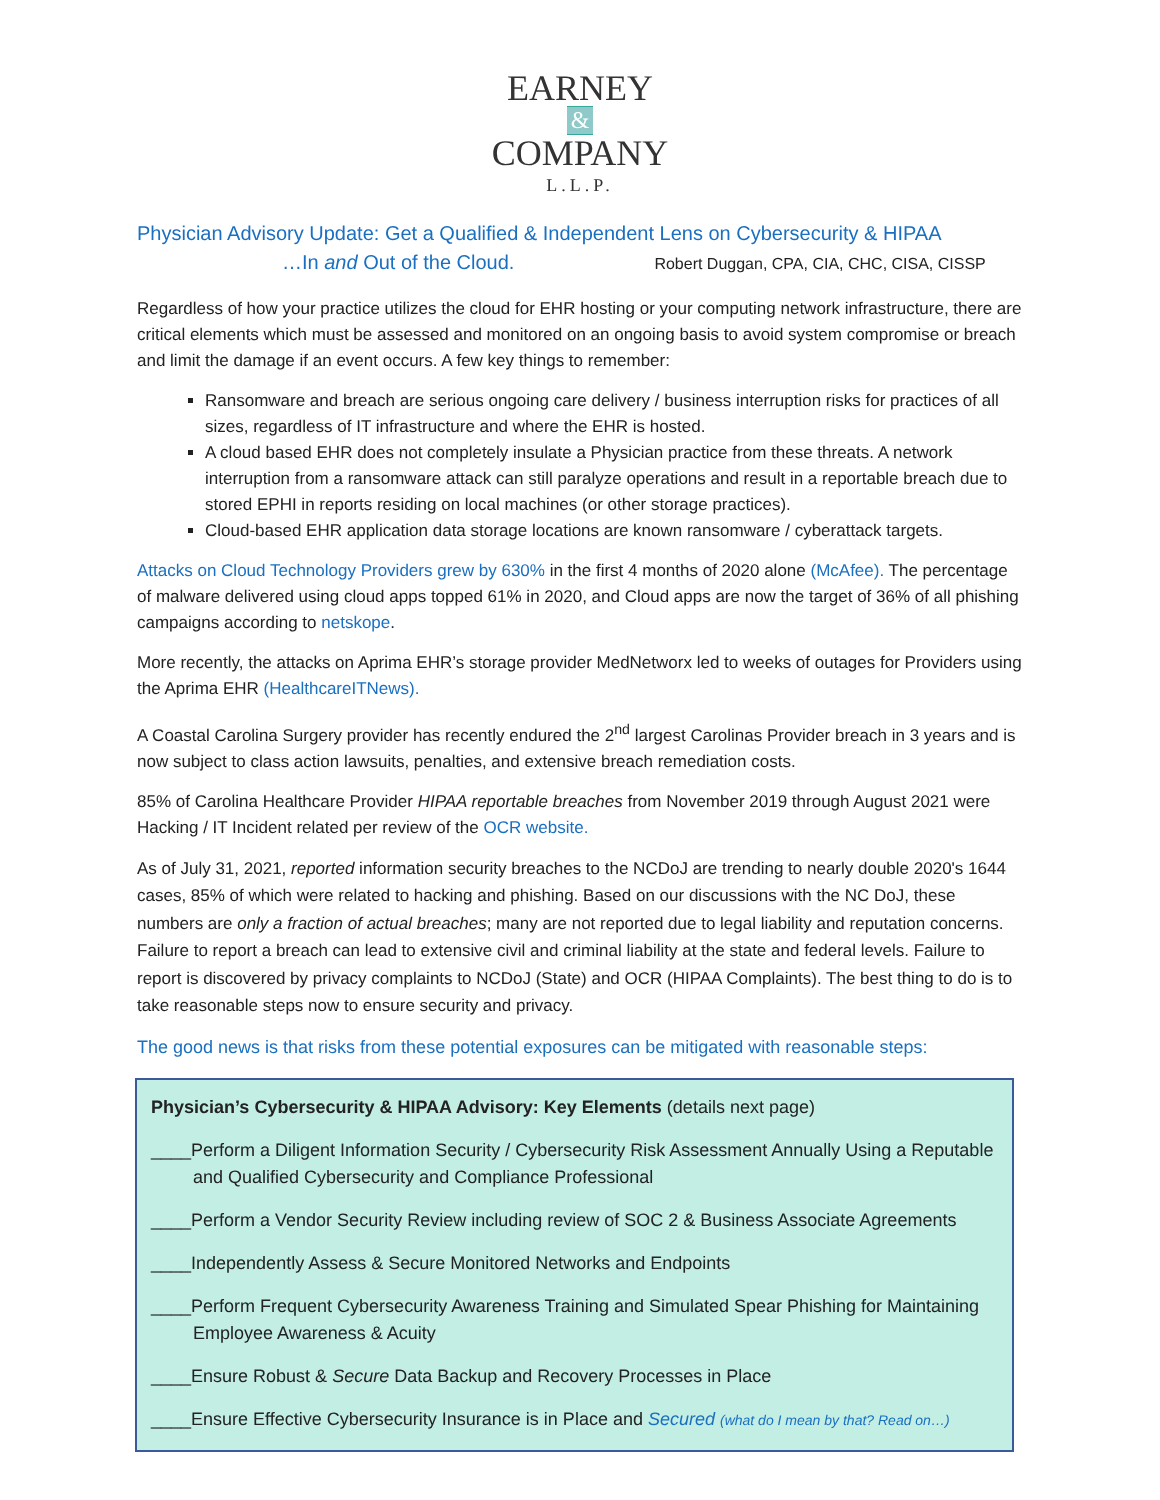EARNEY
&
COMPANY
L.L.P.
Physician Advisory Update: Get a Qualified & Independent Lens on Cybersecurity & HIPAA
…In and Out of the Cloud. Robert Duggan, CPA, CIA, CHC, CISA, CISSP
Regardless of how your practice utilizes the cloud for EHR hosting or your computing network infrastructure, there are critical elements which must be assessed and monitored on an ongoing basis to avoid system compromise or breach and limit the damage if an event occurs. A few key things to remember:
Ransomware and breach are serious ongoing care delivery / business interruption risks for practices of all sizes, regardless of IT infrastructure and where the EHR is hosted.
A cloud based EHR does not completely insulate a Physician practice from these threats. A network interruption from a ransomware attack can still paralyze operations and result in a reportable breach due to stored EPHI in reports residing on local machines (or other storage practices).
Cloud-based EHR application data storage locations are known ransomware / cyberattack targets.
Attacks on Cloud Technology Providers grew by 630% in the first 4 months of 2020 alone (McAfee). The percentage of malware delivered using cloud apps topped 61% in 2020, and Cloud apps are now the target of 36% of all phishing campaigns according to netskope.
More recently, the attacks on Aprima EHR’s storage provider MedNetworx led to weeks of outages for Providers using the Aprima EHR (HealthcareITNews).
A Coastal Carolina Surgery provider has recently endured the 2<sup>nd</sup> largest Carolinas Provider breach in 3 years and is now subject to class action lawsuits, penalties, and extensive breach remediation costs.
85% of Carolina Healthcare Provider HIPAA reportable breaches from November 2019 through August 2021 were Hacking / IT Incident related per review of the OCR website.
As of July 31, 2021, reported information security breaches to the NCDoJ are trending to nearly double 2020's 1644 cases, 85% of which were related to hacking and phishing. Based on our discussions with the NC DoJ, these numbers are only a fraction of actual breaches; many are not reported due to legal liability and reputation concerns. Failure to report a breach can lead to extensive civil and criminal liability at the state and federal levels. Failure to report is discovered by privacy complaints to NCDoJ (State) and OCR (HIPAA Complaints). The best thing to do is to take reasonable steps now to ensure security and privacy.
The good news is that risks from these potential exposures can be mitigated with reasonable steps:
Physician’s Cybersecurity & HIPAA Advisory: Key Elements (details next page)
____Perform a Diligent Information Security / Cybersecurity Risk Assessment Annually Using a Reputable and Qualified Cybersecurity and Compliance Professional
____Perform a Vendor Security Review including review of SOC 2 & Business Associate Agreements
____Independently Assess & Secure Monitored Networks and Endpoints
____Perform Frequent Cybersecurity Awareness Training and Simulated Spear Phishing for Maintaining Employee Awareness & Acuity
____Ensure Robust & Secure Data Backup and Recovery Processes in Place
____Ensure Effective Cybersecurity Insurance is in Place and Secured (what do I mean by that? Read on…)